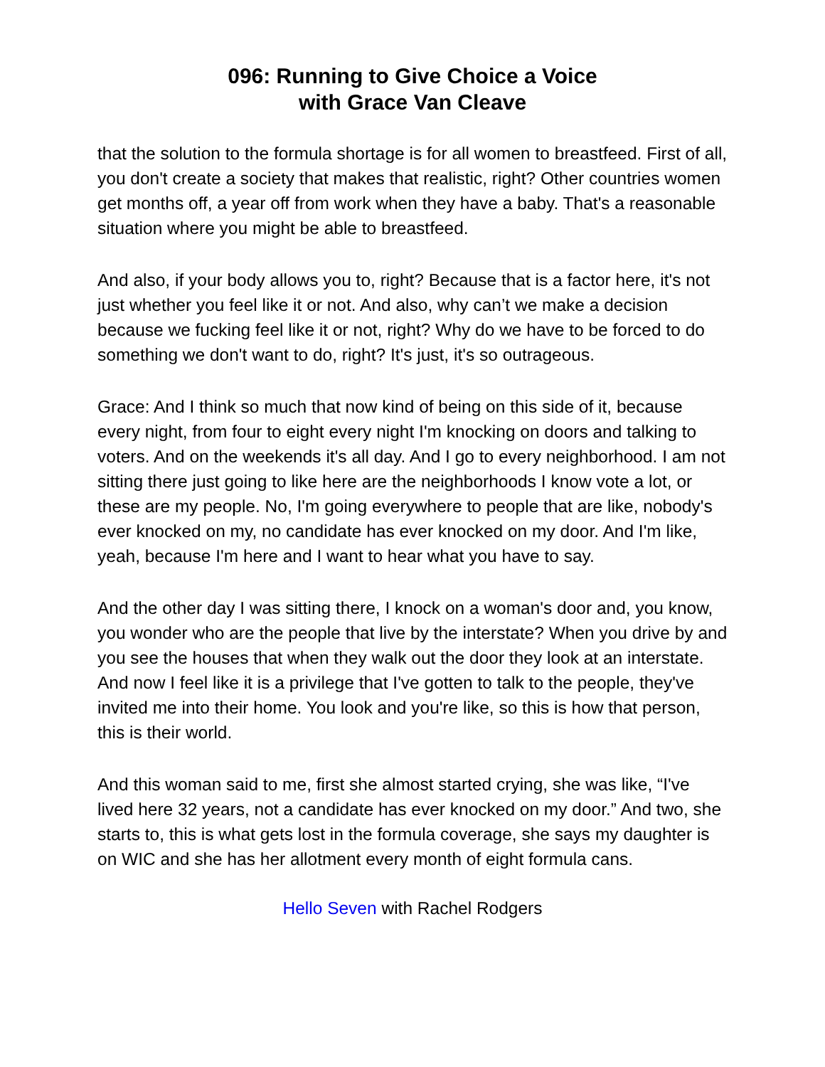096: Running to Give Choice a Voice
with Grace Van Cleave
that the solution to the formula shortage is for all women to breastfeed. First of all, you don't create a society that makes that realistic, right? Other countries women get months off, a year off from work when they have a baby. That's a reasonable situation where you might be able to breastfeed.
And also, if your body allows you to, right? Because that is a factor here, it's not just whether you feel like it or not. And also, why can’t we make a decision because we fucking feel like it or not, right? Why do we have to be forced to do something we don't want to do, right? It's just, it's so outrageous.
Grace: And I think so much that now kind of being on this side of it, because every night, from four to eight every night I'm knocking on doors and talking to voters. And on the weekends it's all day. And I go to every neighborhood. I am not sitting there just going to like here are the neighborhoods I know vote a lot, or these are my people. No, I'm going everywhere to people that are like, nobody's ever knocked on my, no candidate has ever knocked on my door. And I'm like, yeah, because I'm here and I want to hear what you have to say.
And the other day I was sitting there, I knock on a woman's door and, you know, you wonder who are the people that live by the interstate? When you drive by and you see the houses that when they walk out the door they look at an interstate. And now I feel like it is a privilege that I've gotten to talk to the people, they've invited me into their home. You look and you're like, so this is how that person, this is their world.
And this woman said to me, first she almost started crying, she was like, “I've lived here 32 years, not a candidate has ever knocked on my door.” And two, she starts to, this is what gets lost in the formula coverage, she says my daughter is on WIC and she has her allotment every month of eight formula cans.
Hello Seven with Rachel Rodgers